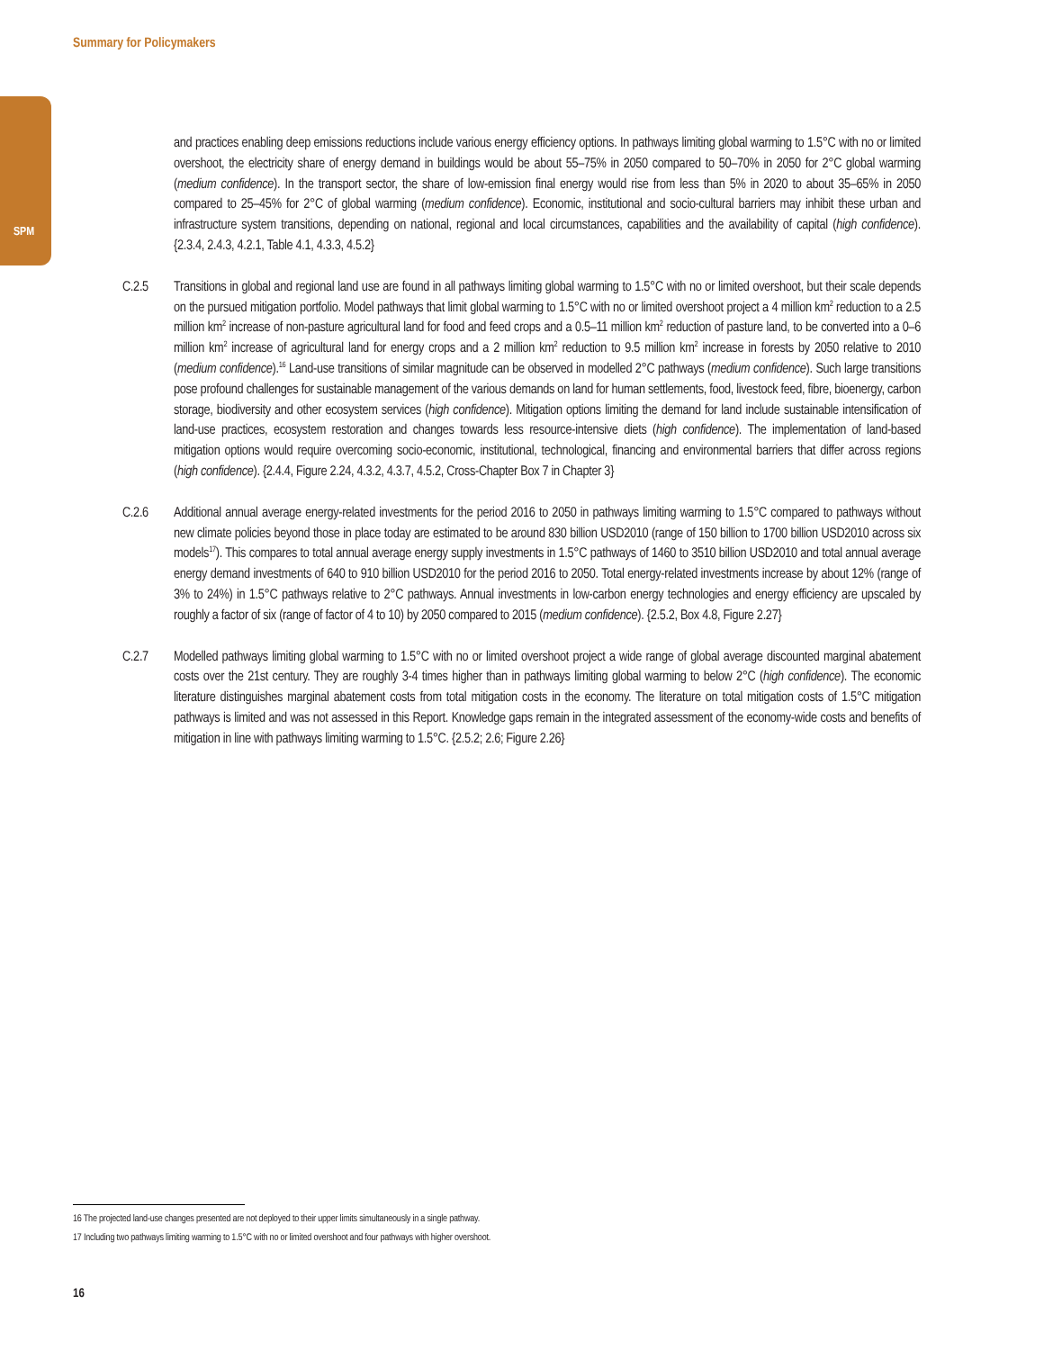Summary for Policymakers
SPM
and practices enabling deep emissions reductions include various energy efficiency options. In pathways limiting global warming to 1.5°C with no or limited overshoot, the electricity share of energy demand in buildings would be about 55–75% in 2050 compared to 50–70% in 2050 for 2°C global warming (medium confidence). In the transport sector, the share of low-emission final energy would rise from less than 5% in 2020 to about 35–65% in 2050 compared to 25–45% for 2°C of global warming (medium confidence). Economic, institutional and socio-cultural barriers may inhibit these urban and infrastructure system transitions, depending on national, regional and local circumstances, capabilities and the availability of capital (high confidence). {2.3.4, 2.4.3, 4.2.1, Table 4.1, 4.3.3, 4.5.2}
C.2.5 Transitions in global and regional land use are found in all pathways limiting global warming to 1.5°C with no or limited overshoot, but their scale depends on the pursued mitigation portfolio. Model pathways that limit global warming to 1.5°C with no or limited overshoot project a 4 million km<sup>2</sup> reduction to a 2.5 million km<sup>2</sup> increase of non-pasture agricultural land for food and feed crops and a 0.5–11 million km<sup>2</sup> reduction of pasture land, to be converted into a 0–6 million km<sup>2</sup> increase of agricultural land for energy crops and a 2 million km<sup>2</sup> reduction to 9.5 million km<sup>2</sup> increase in forests by 2050 relative to 2010 (medium confidence).<sup>16</sup> Land-use transitions of similar magnitude can be observed in modelled 2°C pathways (medium confidence). Such large transitions pose profound challenges for sustainable management of the various demands on land for human settlements, food, livestock feed, fibre, bioenergy, carbon storage, biodiversity and other ecosystem services (high confidence). Mitigation options limiting the demand for land include sustainable intensification of land-use practices, ecosystem restoration and changes towards less resource-intensive diets (high confidence). The implementation of land-based mitigation options would require overcoming socio-economic, institutional, technological, financing and environmental barriers that differ across regions (high confidence). {2.4.4, Figure 2.24, 4.3.2, 4.3.7, 4.5.2, Cross-Chapter Box 7 in Chapter 3}
C.2.6 Additional annual average energy-related investments for the period 2016 to 2050 in pathways limiting warming to 1.5°C compared to pathways without new climate policies beyond those in place today are estimated to be around 830 billion USD2010 (range of 150 billion to 1700 billion USD2010 across six models<sup>17</sup>). This compares to total annual average energy supply investments in 1.5°C pathways of 1460 to 3510 billion USD2010 and total annual average energy demand investments of 640 to 910 billion USD2010 for the period 2016 to 2050. Total energy-related investments increase by about 12% (range of 3% to 24%) in 1.5°C pathways relative to 2°C pathways. Annual investments in low-carbon energy technologies and energy efficiency are upscaled by roughly a factor of six (range of factor of 4 to 10) by 2050 compared to 2015 (medium confidence). {2.5.2, Box 4.8, Figure 2.27}
C.2.7 Modelled pathways limiting global warming to 1.5°C with no or limited overshoot project a wide range of global average discounted marginal abatement costs over the 21st century. They are roughly 3-4 times higher than in pathways limiting global warming to below 2°C (high confidence). The economic literature distinguishes marginal abatement costs from total mitigation costs in the economy. The literature on total mitigation costs of 1.5°C mitigation pathways is limited and was not assessed in this Report. Knowledge gaps remain in the integrated assessment of the economy-wide costs and benefits of mitigation in line with pathways limiting warming to 1.5°C. {2.5.2; 2.6; Figure 2.26}
16 The projected land-use changes presented are not deployed to their upper limits simultaneously in a single pathway.
17 Including two pathways limiting warming to 1.5°C with no or limited overshoot and four pathways with higher overshoot.
16